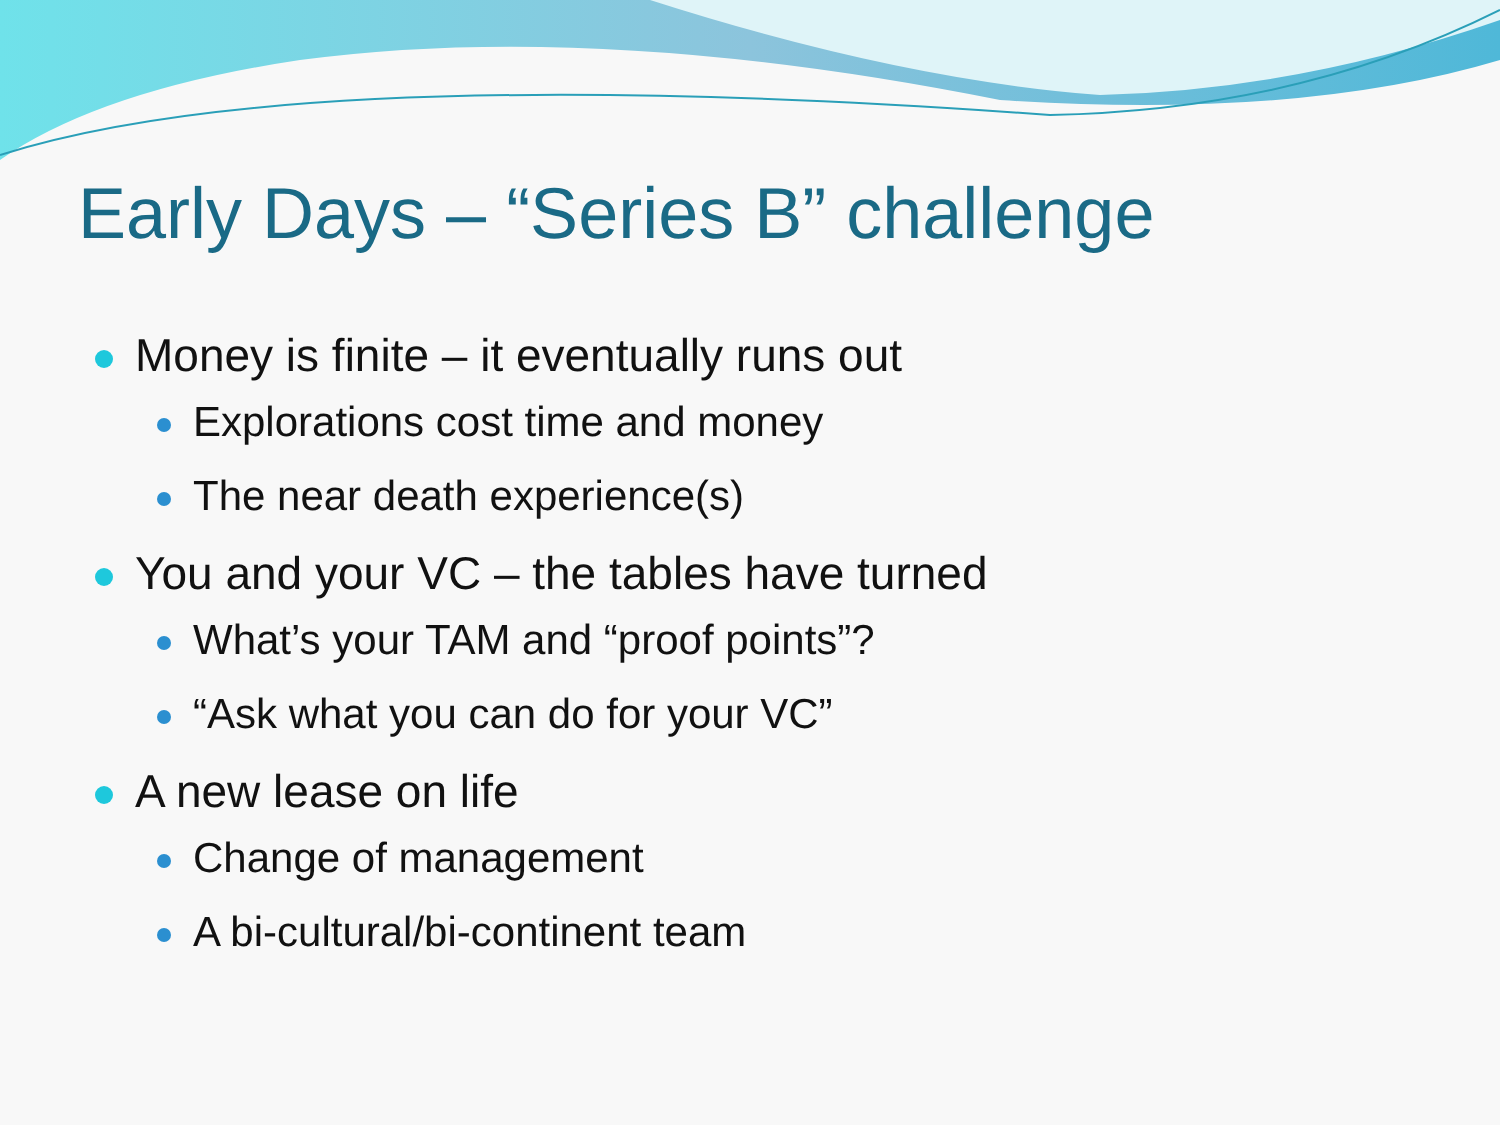Early Days – “Series B” challenge
Money is finite – it eventually runs out
Explorations cost time and money
The near death experience(s)
You and your VC – the tables have turned
What’s your TAM and “proof points”?
“Ask what you can do for your VC”
A new lease on life
Change of management
A bi-cultural/bi-continent team